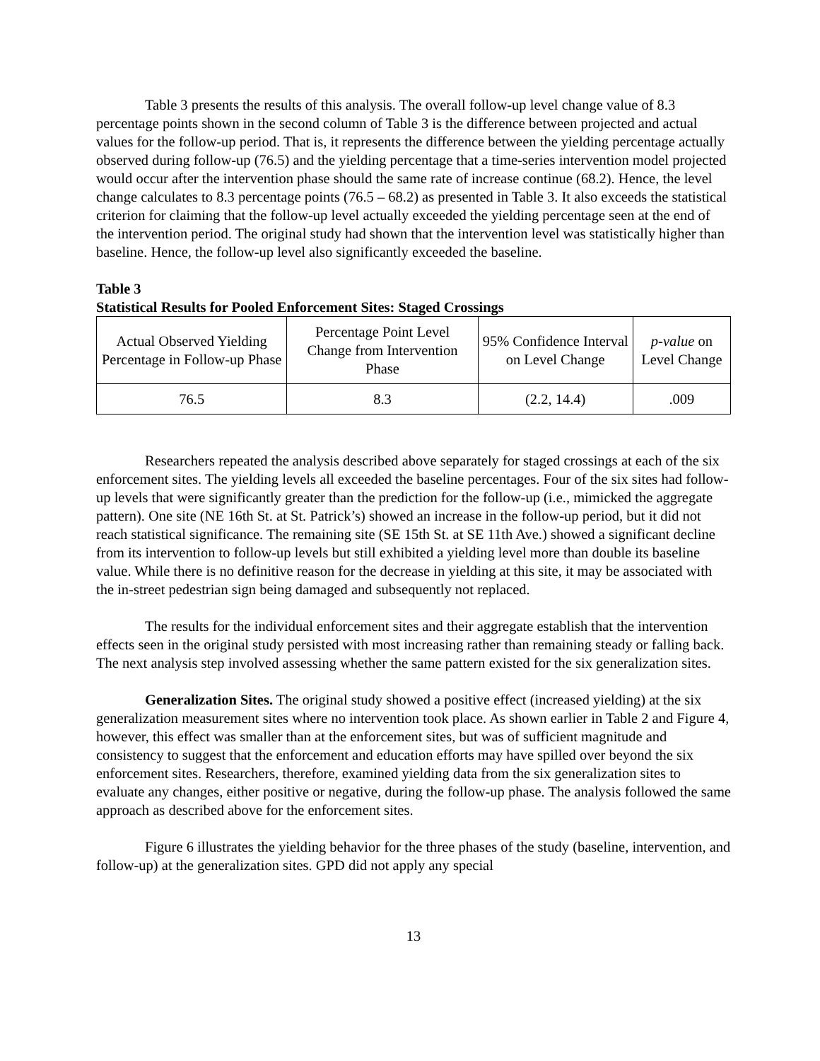Table 3 presents the results of this analysis. The overall follow-up level change value of 8.3 percentage points shown in the second column of Table 3 is the difference between projected and actual values for the follow-up period. That is, it represents the difference between the yielding percentage actually observed during follow-up (76.5) and the yielding percentage that a time-series intervention model projected would occur after the intervention phase should the same rate of increase continue (68.2). Hence, the level change calculates to 8.3 percentage points (76.5 – 68.2) as presented in Table 3. It also exceeds the statistical criterion for claiming that the follow-up level actually exceeded the yielding percentage seen at the end of the intervention period. The original study had shown that the intervention level was statistically higher than baseline. Hence, the follow-up level also significantly exceeded the baseline.
Table 3
Statistical Results for Pooled Enforcement Sites: Staged Crossings
| Actual Observed Yielding Percentage in Follow-up Phase | Percentage Point Level Change from Intervention Phase | 95% Confidence Interval on Level Change | p-value on Level Change |
| 76.5 | 8.3 | (2.2, 14.4) | .009 |
Researchers repeated the analysis described above separately for staged crossings at each of the six enforcement sites. The yielding levels all exceeded the baseline percentages. Four of the six sites had follow-up levels that were significantly greater than the prediction for the follow-up (i.e., mimicked the aggregate pattern). One site (NE 16th St. at St. Patrick’s) showed an increase in the follow-up period, but it did not reach statistical significance. The remaining site (SE 15th St. at SE 11th Ave.) showed a significant decline from its intervention to follow-up levels but still exhibited a yielding level more than double its baseline value. While there is no definitive reason for the decrease in yielding at this site, it may be associated with the in-street pedestrian sign being damaged and subsequently not replaced.
The results for the individual enforcement sites and their aggregate establish that the intervention effects seen in the original study persisted with most increasing rather than remaining steady or falling back. The next analysis step involved assessing whether the same pattern existed for the six generalization sites.
Generalization Sites. The original study showed a positive effect (increased yielding) at the six generalization measurement sites where no intervention took place. As shown earlier in Table 2 and Figure 4, however, this effect was smaller than at the enforcement sites, but was of sufficient magnitude and consistency to suggest that the enforcement and education efforts may have spilled over beyond the six enforcement sites. Researchers, therefore, examined yielding data from the six generalization sites to evaluate any changes, either positive or negative, during the follow-up phase. The analysis followed the same approach as described above for the enforcement sites.
Figure 6 illustrates the yielding behavior for the three phases of the study (baseline, intervention, and follow-up) at the generalization sites. GPD did not apply any special
13